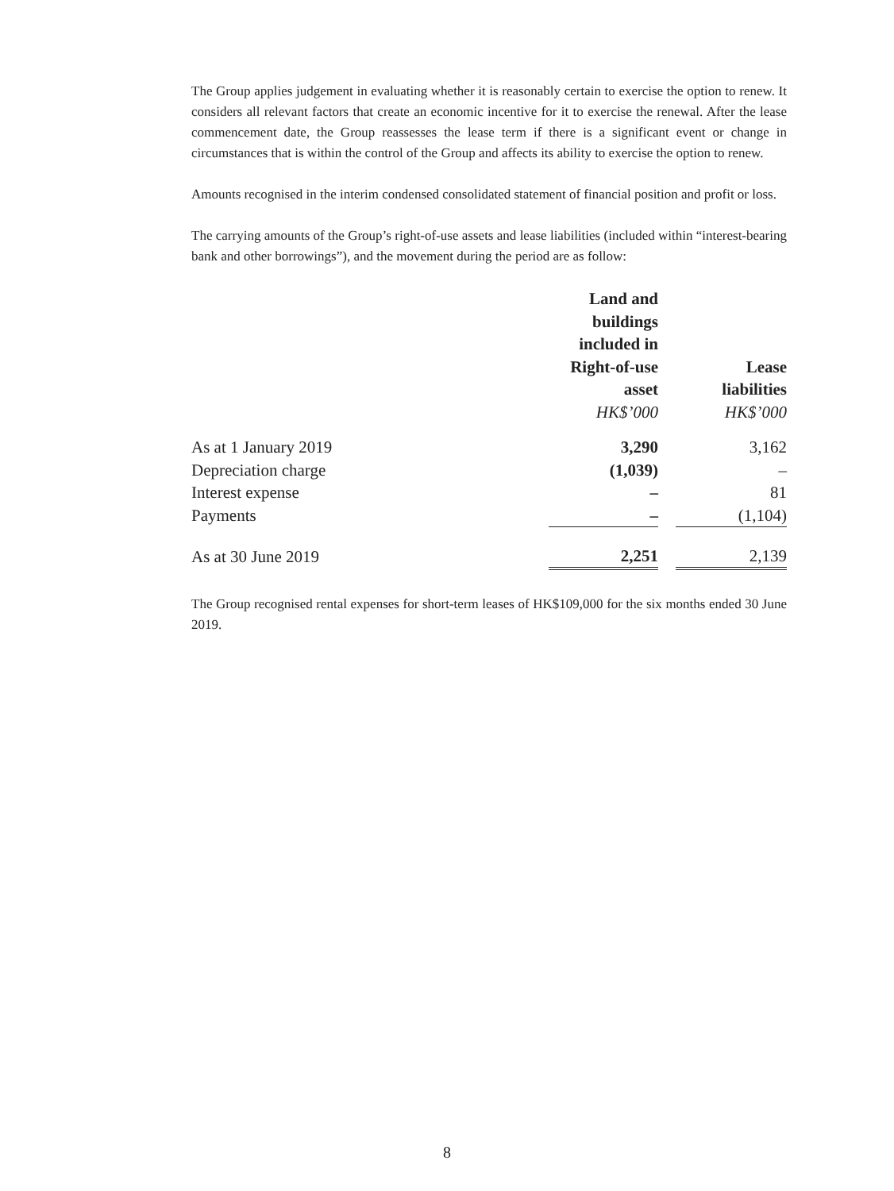The Group applies judgement in evaluating whether it is reasonably certain to exercise the option to renew. It considers all relevant factors that create an economic incentive for it to exercise the renewal. After the lease commencement date, the Group reassesses the lease term if there is a significant event or change in circumstances that is within the control of the Group and affects its ability to exercise the option to renew.
Amounts recognised in the interim condensed consolidated statement of financial position and profit or loss.
The carrying amounts of the Group’s right-of-use assets and lease liabilities (included within “interest-bearing bank and other borrowings”), and the movement during the period are as follow:
| | Land and buildings included in Right-of-use asset HK$’000 | | Lease liabilities HK$’000 |
| --- | --- | --- | --- |
| As at 1 January 2019 | 3,290 | | 3,162 |
| Depreciation charge | (1,039) | | – |
| Interest expense | – | | 81 |
| Payments | – | | (1,104) |
| As at 30 June 2019 | 2,251 | | 2,139 |
The Group recognised rental expenses for short-term leases of HK$109,000 for the six months ended 30 June 2019.
8